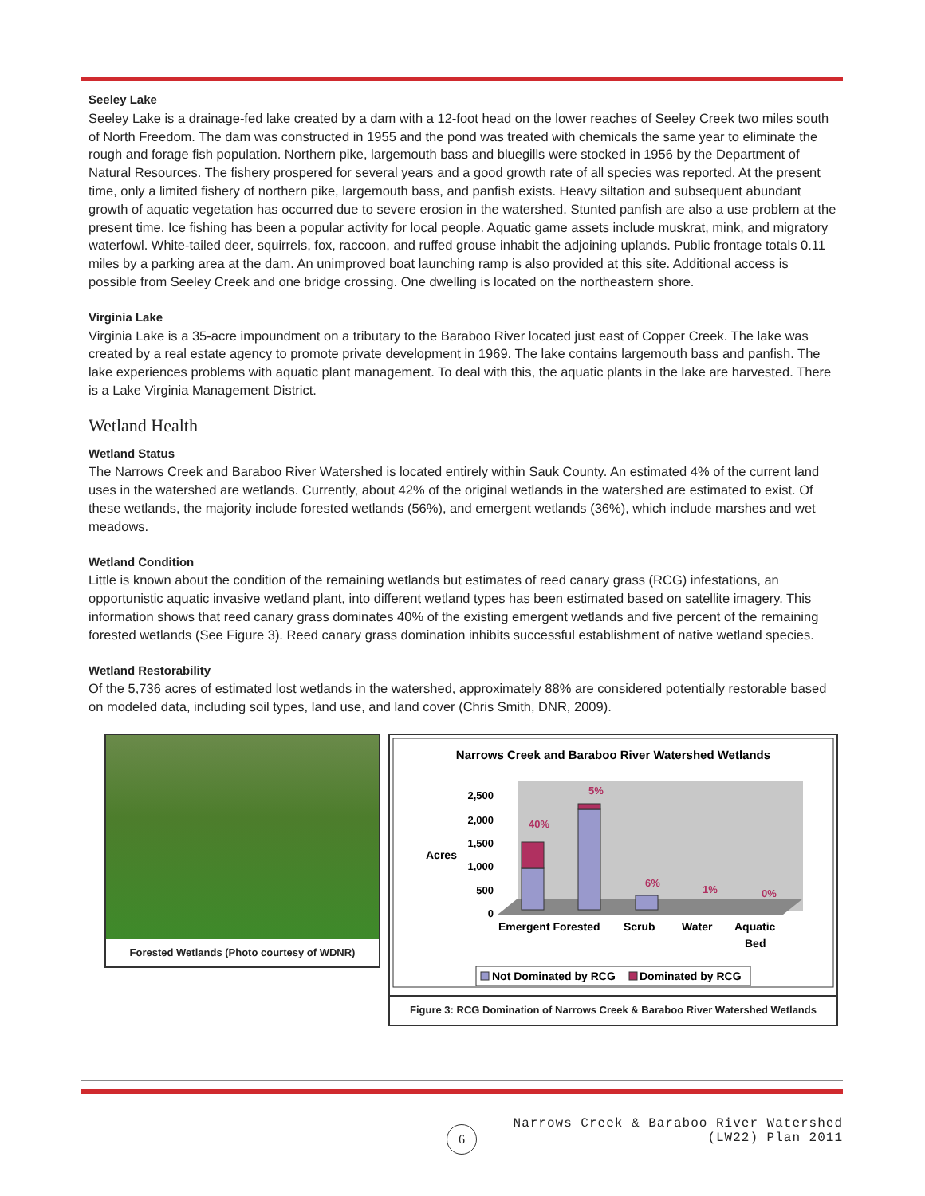Seeley Lake
Seeley Lake is a drainage-fed lake created by a dam with a 12-foot head on the lower reaches of Seeley Creek two miles south of North Freedom. The dam was constructed in 1955 and the pond was treated with chemicals the same year to eliminate the rough and forage fish population. Northern pike, largemouth bass and bluegills were stocked in 1956 by the Department of Natural Resources. The fishery prospered for several years and a good growth rate of all species was reported. At the present time, only a limited fishery of northern pike, largemouth bass, and panfish exists. Heavy siltation and subsequent abundant growth of aquatic vegetation has occurred due to severe erosion in the watershed. Stunted panfish are also a use problem at the present time. Ice fishing has been a popular activity for local people. Aquatic game assets include muskrat, mink, and migratory waterfowl. White-tailed deer, squirrels, fox, raccoon, and ruffed grouse inhabit the adjoining uplands. Public frontage totals 0.11 miles by a parking area at the dam. An unimproved boat launching ramp is also provided at this site. Additional access is possible from Seeley Creek and one bridge crossing. One dwelling is located on the northeastern shore.
Virginia Lake
Virginia Lake is a 35-acre impoundment on a tributary to the Baraboo River located just east of Copper Creek. The lake was created by a real estate agency to promote private development in 1969. The lake contains largemouth bass and panfish. The lake experiences problems with aquatic plant management. To deal with this, the aquatic plants in the lake are harvested. There is a Lake Virginia Management District.
Wetland Health
Wetland Status
The Narrows Creek and Baraboo River Watershed is located entirely within Sauk County. An estimated 4% of the current land uses in the watershed are wetlands. Currently, about 42% of the original wetlands in the watershed are estimated to exist. Of these wetlands, the majority include forested wetlands (56%), and emergent wetlands (36%), which include marshes and wet meadows.
Wetland Condition
Little is known about the condition of the remaining wetlands but estimates of reed canary grass (RCG) infestations, an opportunistic aquatic invasive wetland plant, into different wetland types has been estimated based on satellite imagery. This information shows that reed canary grass dominates 40% of the existing emergent wetlands and five percent of the remaining forested wetlands (See Figure 3). Reed canary grass domination inhibits successful establishment of native wetland species.
Wetland Restorability
Of the 5,736 acres of estimated lost wetlands in the watershed, approximately 88% are considered potentially restorable based on modeled data, including soil types, land use, and land cover (Chris Smith, DNR, 2009).
Forested Wetlands (Photo courtesy of WDNR)
Narrows Creek and Baraboo River Watershed Wetlands
2,500
2,000
1,500
1,000
500
0
Acres
40%
5%
6%
1%
0%
Emergent Forested
Scrub
Water
Aquatic
Bed
Not Dominated by RCG
Dominated by RCG
Figure 3: RCG Domination of Narrows Creek & Baraboo River Watershed Wetlands
6
Narrows Creek & Baraboo River Watershed
(LW22) Plan 2011